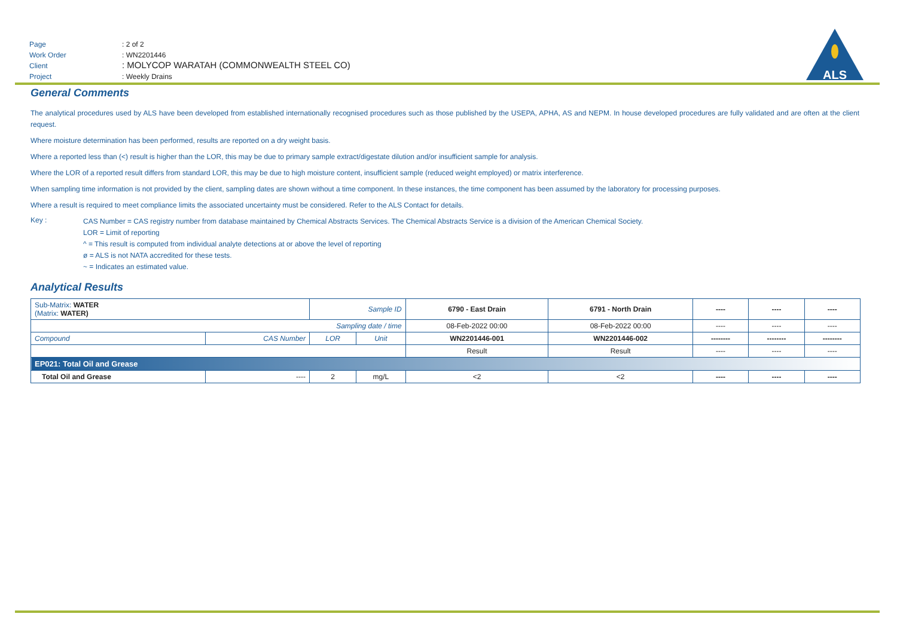| Page | : 2 of 2 |
| Work Order | : WN2201446 |
| Client | : MOLYCOP WARATAH (COMMONWEALTH STEEL CO) |
| Project | : Weekly Drains |
ALS
General Comments
The analytical procedures used by ALS have been developed from established internationally recognised procedures such as those published by the USEPA, APHA, AS and NEPM. In house developed procedures are fully validated and are often at the client request.
Where moisture determination has been performed, results are reported on a dry weight basis.
Where a reported less than (<) result is higher than the LOR, this may be due to primary sample extract/digestate dilution and/or insufficient sample for analysis.
Where the LOR of a reported result differs from standard LOR, this may be due to high moisture content, insufficient sample (reduced weight employed) or matrix interference.
When sampling time information is not provided by the client, sampling dates are shown without a time component. In these instances, the time component has been assumed by the laboratory for processing purposes.
Where a result is required to meet compliance limits the associated uncertainty must be considered. Refer to the ALS Contact for details.
Key :
CAS Number = CAS registry number from database maintained by Chemical Abstracts Services. The Chemical Abstracts Service is a division of the American Chemical Society.
LOR = Limit of reporting
^ = This result is computed from individual analyte detections at or above the level of reporting
ø = ALS is not NATA accredited for these tests.
~ = Indicates an estimated value.
Analytical Results
| Sub-Matrix: WATER (Matrix: WATER) | | Sample ID | | 6790 - East Drain | 6791 - North Drain | ---- | ---- | ---- |
| Sampling date / time | | | | 08-Feb-2022 00:00 | 08-Feb-2022 00:00 | ---- | ---- | ---- |
| Compound | CAS Number | LOR | Unit | WN2201446-001 | WN2201446-002 | -------- | -------- | -------- |
| | | | | Result | Result | ---- | ---- | ---- |
| EP021: Total Oil and Grease | | | | | | | | |
| Total Oil and Grease | ---- | 2 | mg/L | <2 | <2 | ---- | ---- | ---- |